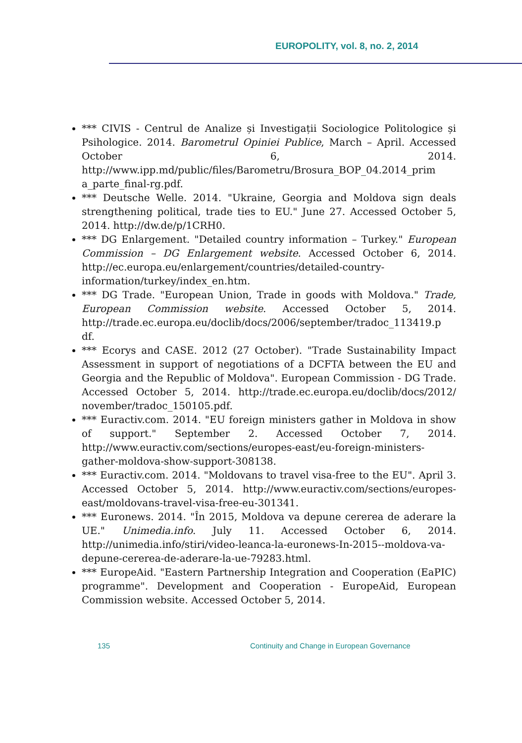EUROPOLITY, vol. 8, no. 2, 2014
*** CIVIS - Centrul de Analize și Investigații Sociologice Politologice și Psihologice. 2014. Barometrul Opiniei Publice, March – April. Accessed October 6, 2014. http://www.ipp.md/public/files/Barometru/Brosura_BOP_04.2014_prim a_parte_final-rg.pdf.
*** Deutsche Welle. 2014. "Ukraine, Georgia and Moldova sign deals strengthening political, trade ties to EU." June 27. Accessed October 5, 2014. http://dw.de/p/1CRH0.
*** DG Enlargement. "Detailed country information – Turkey." European Commission – DG Enlargement website. Accessed October 6, 2014. http://ec.europa.eu/enlargement/countries/detailed-country-information/turkey/index_en.htm.
*** DG Trade. "European Union, Trade in goods with Moldova." Trade, European Commission website. Accessed October 5, 2014. http://trade.ec.europa.eu/doclib/docs/2006/september/tradoc_113419.p df.
*** Ecorys and CASE. 2012 (27 October). "Trade Sustainability Impact Assessment in support of negotiations of a DCFTA between the EU and Georgia and the Republic of Moldova". European Commission - DG Trade. Accessed October 5, 2014. http://trade.ec.europa.eu/doclib/docs/2012/ november/tradoc_150105.pdf.
*** Euractiv.com. 2014. "EU foreign ministers gather in Moldova in show of support." September 2. Accessed October 7, 2014. http://www.euractiv.com/sections/europes-east/eu-foreign-ministers-gather-moldova-show-support-308138.
*** Euractiv.com. 2014. "Moldovans to travel visa-free to the EU". April 3. Accessed October 5, 2014. http://www.euractiv.com/sections/europes-east/moldovans-travel-visa-free-eu-301341.
*** Euronews. 2014. "În 2015, Moldova va depune cererea de aderare la UE." Unimedia.info. July 11. Accessed October 6, 2014. http://unimedia.info/stiri/video-leanca-la-euronews-In-2015--moldova-va-depune-cererea-de-aderare-la-ue-79283.html.
*** EuropeAid. "Eastern Partnership Integration and Cooperation (EaPIC) programme". Development and Cooperation - EuropeAid, European Commission website. Accessed October 5, 2014.
135 Continuity and Change in European Governance